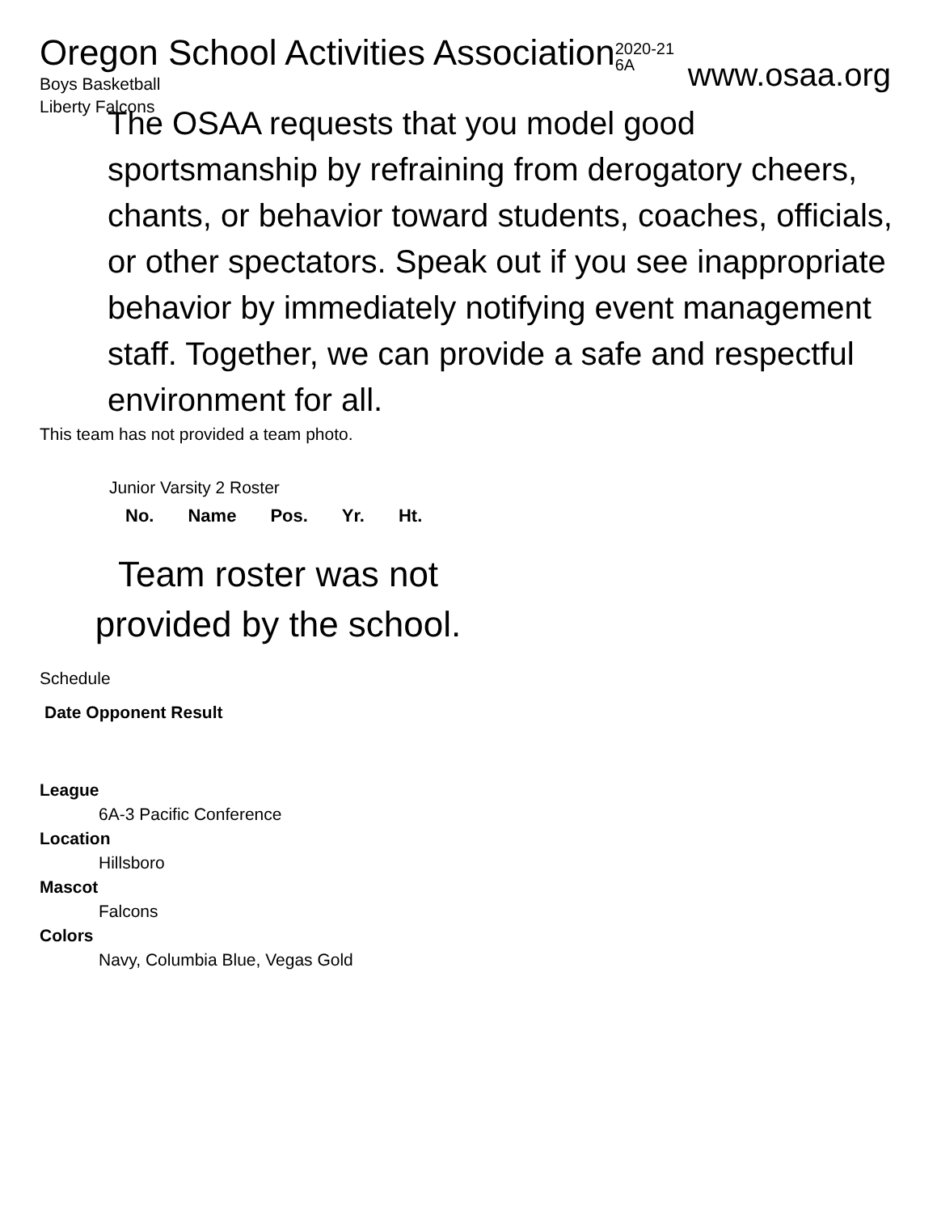Oregon School Activities Association 2020-21
6A
Boys Basketball
Liberty Falcons
www.osaa.org
The OSAA requests that you model good sportsmanship by refraining from derogatory cheers, chants, or behavior toward students, coaches, officials, or other spectators. Speak out if you see inappropriate behavior by immediately notifying event management staff. Together, we can provide a safe and respectful environment for all.
This team has not provided a team photo.
Junior Varsity 2 Roster
| No. | Name | Pos. | Yr. | Ht. |
| --- | --- | --- | --- | --- |
Team roster was not provided by the school.
Schedule
| Date Opponent Result |
| --- |
League
6A-3 Pacific Conference
Location
Hillsboro
Mascot
Falcons
Colors
Navy, Columbia Blue, Vegas Gold